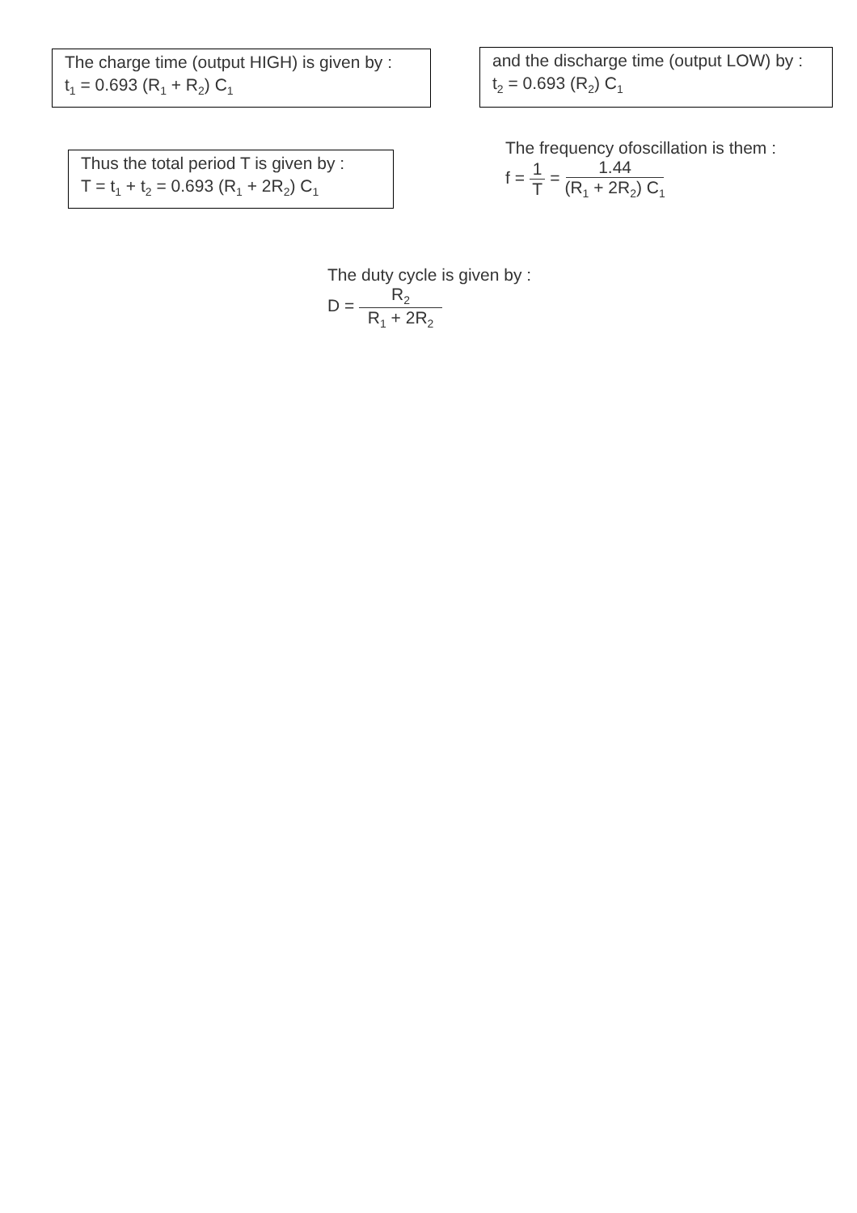The charge time (output HIGH) is given by :
t<sub>1</sub> = 0.693 (R<sub>1</sub> + R<sub>2</sub>) C<sub>1</sub>
and the discharge time (output LOW) by :
t<sub>2</sub> = 0.693 (R<sub>2</sub>) C<sub>1</sub>
Thus the total period T is given by :
T = t<sub>1</sub> + t<sub>2</sub> = 0.693 (R<sub>1</sub> + 2R<sub>2</sub>) C<sub>1</sub>
The frequency ofoscillation is them :
f = 1 T = 1.44 (R<sub>1</sub> + 2R<sub>2</sub>) C<sub>1</sub>
The duty cycle is given by :
D = R<sub>2</sub> R<sub>1</sub> + 2R<sub>2</sub>